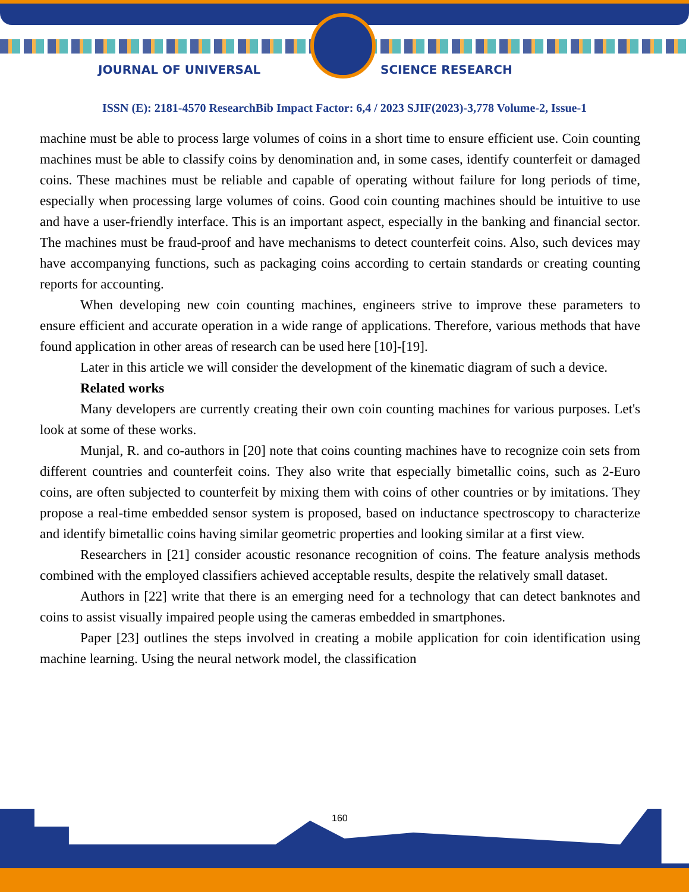JOURNAL OF UNIVERSAL SCIENCE RESEARCH
ISSN (E): 2181-4570 ResearchBib Impact Factor: 6,4 / 2023 SJIF(2023)-3,778 Volume-2, Issue-1
machine must be able to process large volumes of coins in a short time to ensure efficient use. Coin counting machines must be able to classify coins by denomination and, in some cases, identify counterfeit or damaged coins. These machines must be reliable and capable of operating without failure for long periods of time, especially when processing large volumes of coins. Good coin counting machines should be intuitive to use and have a user-friendly interface. This is an important aspect, especially in the banking and financial sector. The machines must be fraud-proof and have mechanisms to detect counterfeit coins. Also, such devices may have accompanying functions, such as packaging coins according to certain standards or creating counting reports for accounting.
When developing new coin counting machines, engineers strive to improve these parameters to ensure efficient and accurate operation in a wide range of applications. Therefore, various methods that have found application in other areas of research can be used here [10]-[19].
Later in this article we will consider the development of the kinematic diagram of such a device.
Related works
Many developers are currently creating their own coin counting machines for various purposes. Let's look at some of these works.
Munjal, R. and co-authors in [20] note that coins counting machines have to recognize coin sets from different countries and counterfeit coins. They also write that especially bimetallic coins, such as 2-Euro coins, are often subjected to counterfeit by mixing them with coins of other countries or by imitations. They propose a real-time embedded sensor system is proposed, based on inductance spectroscopy to characterize and identify bimetallic coins having similar geometric properties and looking similar at a first view.
Researchers in [21] consider acoustic resonance recognition of coins. The feature analysis methods combined with the employed classifiers achieved acceptable results, despite the relatively small dataset.
Authors in [22] write that there is an emerging need for a technology that can detect banknotes and coins to assist visually impaired people using the cameras embedded in smartphones.
Paper [23] outlines the steps involved in creating a mobile application for coin identification using machine learning. Using the neural network model, the classification
160